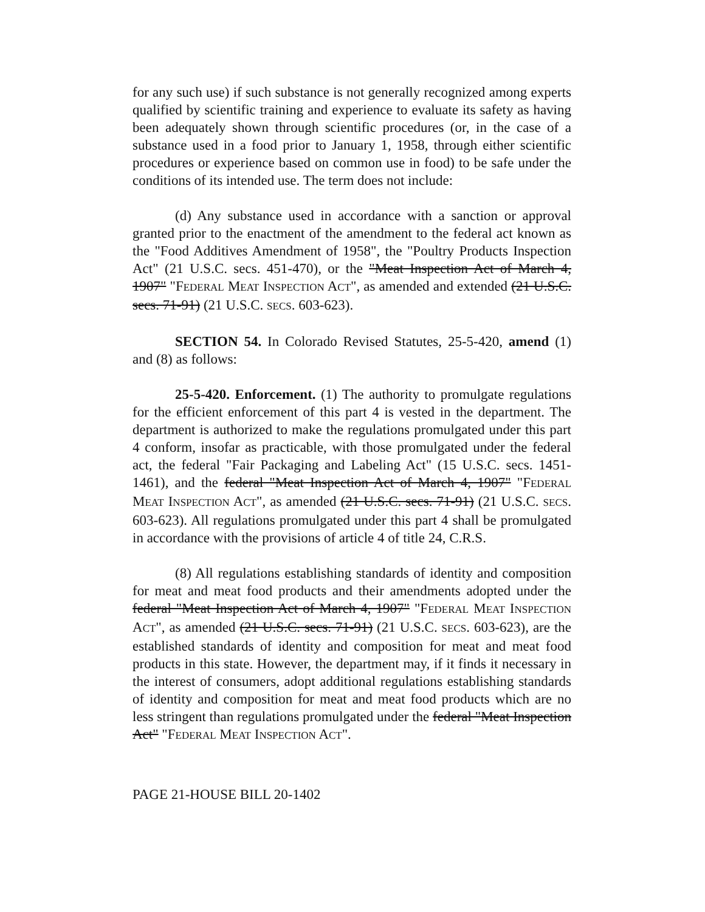for any such use) if such substance is not generally recognized among experts qualified by scientific training and experience to evaluate its safety as having been adequately shown through scientific procedures (or, in the case of a substance used in a food prior to January 1, 1958, through either scientific procedures or experience based on common use in food) to be safe under the conditions of its intended use. The term does not include:
(d) Any substance used in accordance with a sanction or approval granted prior to the enactment of the amendment to the federal act known as the "Food Additives Amendment of 1958", the "Poultry Products Inspection Act" (21 U.S.C. secs. 451-470), or the "Meat Inspection Act of March 4, 1907" "FEDERAL MEAT INSPECTION ACT", as amended and extended (21 U.S.C. secs. 71-91) (21 U.S.C. SECS. 603-623).
SECTION 54. In Colorado Revised Statutes, 25-5-420, amend (1) and (8) as follows:
25-5-420. Enforcement. (1) The authority to promulgate regulations for the efficient enforcement of this part 4 is vested in the department. The department is authorized to make the regulations promulgated under this part 4 conform, insofar as practicable, with those promulgated under the federal act, the federal "Fair Packaging and Labeling Act" (15 U.S.C. secs. 1451-1461), and the federal "Meat Inspection Act of March 4, 1907" "FEDERAL MEAT INSPECTION ACT", as amended (21 U.S.C. secs. 71-91) (21 U.S.C. SECS. 603-623). All regulations promulgated under this part 4 shall be promulgated in accordance with the provisions of article 4 of title 24, C.R.S.
(8) All regulations establishing standards of identity and composition for meat and meat food products and their amendments adopted under the federal "Meat Inspection Act of March 4, 1907" "FEDERAL MEAT INSPECTION ACT", as amended (21 U.S.C. secs. 71-91) (21 U.S.C. SECS. 603-623), are the established standards of identity and composition for meat and meat food products in this state. However, the department may, if it finds it necessary in the interest of consumers, adopt additional regulations establishing standards of identity and composition for meat and meat food products which are no less stringent than regulations promulgated under the federal "Meat Inspection Act" "FEDERAL MEAT INSPECTION ACT".
PAGE 21-HOUSE BILL 20-1402